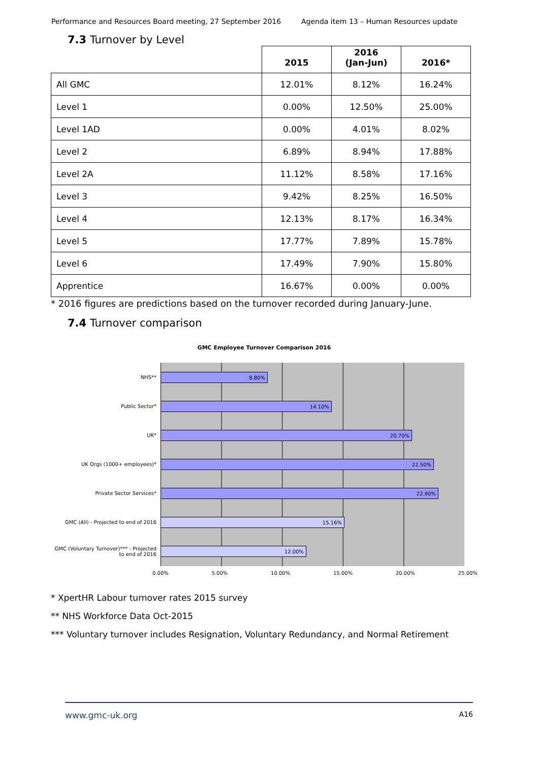Performance and Resources Board meeting, 27 September 2016 Agenda item 13 – Human Resources update
7.3 Turnover by Level
| | 2015 | 2016 (Jan-Jun) | 2016* |
| --- | --- | --- | --- |
| All GMC | 12.01% | 8.12% | 16.24% |
| Level 1 | 0.00% | 12.50% | 25.00% |
| Level 1AD | 0.00% | 4.01% | 8.02% |
| Level 2 | 6.89% | 8.94% | 17.88% |
| Level 2A | 11.12% | 8.58% | 17.16% |
| Level 3 | 9.42% | 8.25% | 16.50% |
| Level 4 | 12.13% | 8.17% | 16.34% |
| Level 5 | 17.77% | 7.89% | 15.78% |
| Level 6 | 17.49% | 7.90% | 15.80% |
| Apprentice | 16.67% | 0.00% | 0.00% |
* 2016 figures are predictions based on the turnover recorded during January-June.
7.4 Turnover comparison
GMC Employee Turnover Comparison 2016
NHS**
8.80%
Public Sector*
14.10%
UK*
20.70%
UK Orgs (1000+ employees)*
22.50%
Private Sector Services*
22.90%
GMC (All) - Projected to end of 2016
15.16%
GMC (Voluntary Turnover)*** - Projected to end of 2016
12.00%
0.00% 5.00% 10.00% 15.00% 20.00% 25.00%
* XpertHR Labour turnover rates 2015 survey
** NHS Workforce Data Oct-2015
*** Voluntary turnover includes Resignation, Voluntary Redundancy, and Normal Retirement
www.gmc-uk.org A16